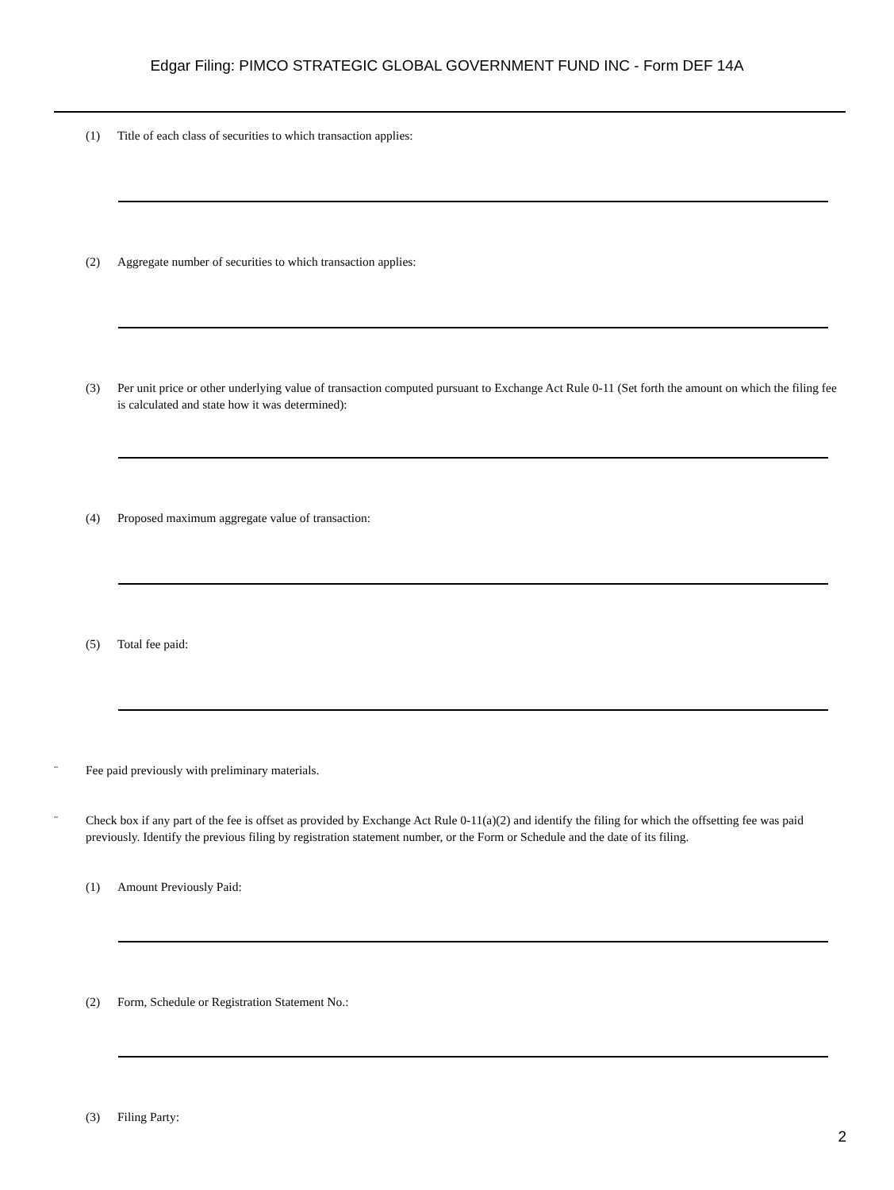Edgar Filing: PIMCO STRATEGIC GLOBAL GOVERNMENT FUND INC - Form DEF 14A
(1) Title of each class of securities to which transaction applies:
(2) Aggregate number of securities to which transaction applies:
(3) Per unit price or other underlying value of transaction computed pursuant to Exchange Act Rule 0-11 (Set forth the amount on which the filing fee is calculated and state how it was determined):
(4) Proposed maximum aggregate value of transaction:
(5) Total fee paid:
¨ Fee paid previously with preliminary materials.
¨ Check box if any part of the fee is offset as provided by Exchange Act Rule 0-11(a)(2) and identify the filing for which the offsetting fee was paid previously. Identify the previous filing by registration statement number, or the Form or Schedule and the date of its filing.
(1) Amount Previously Paid:
(2) Form, Schedule or Registration Statement No.:
(3) Filing Party:
2